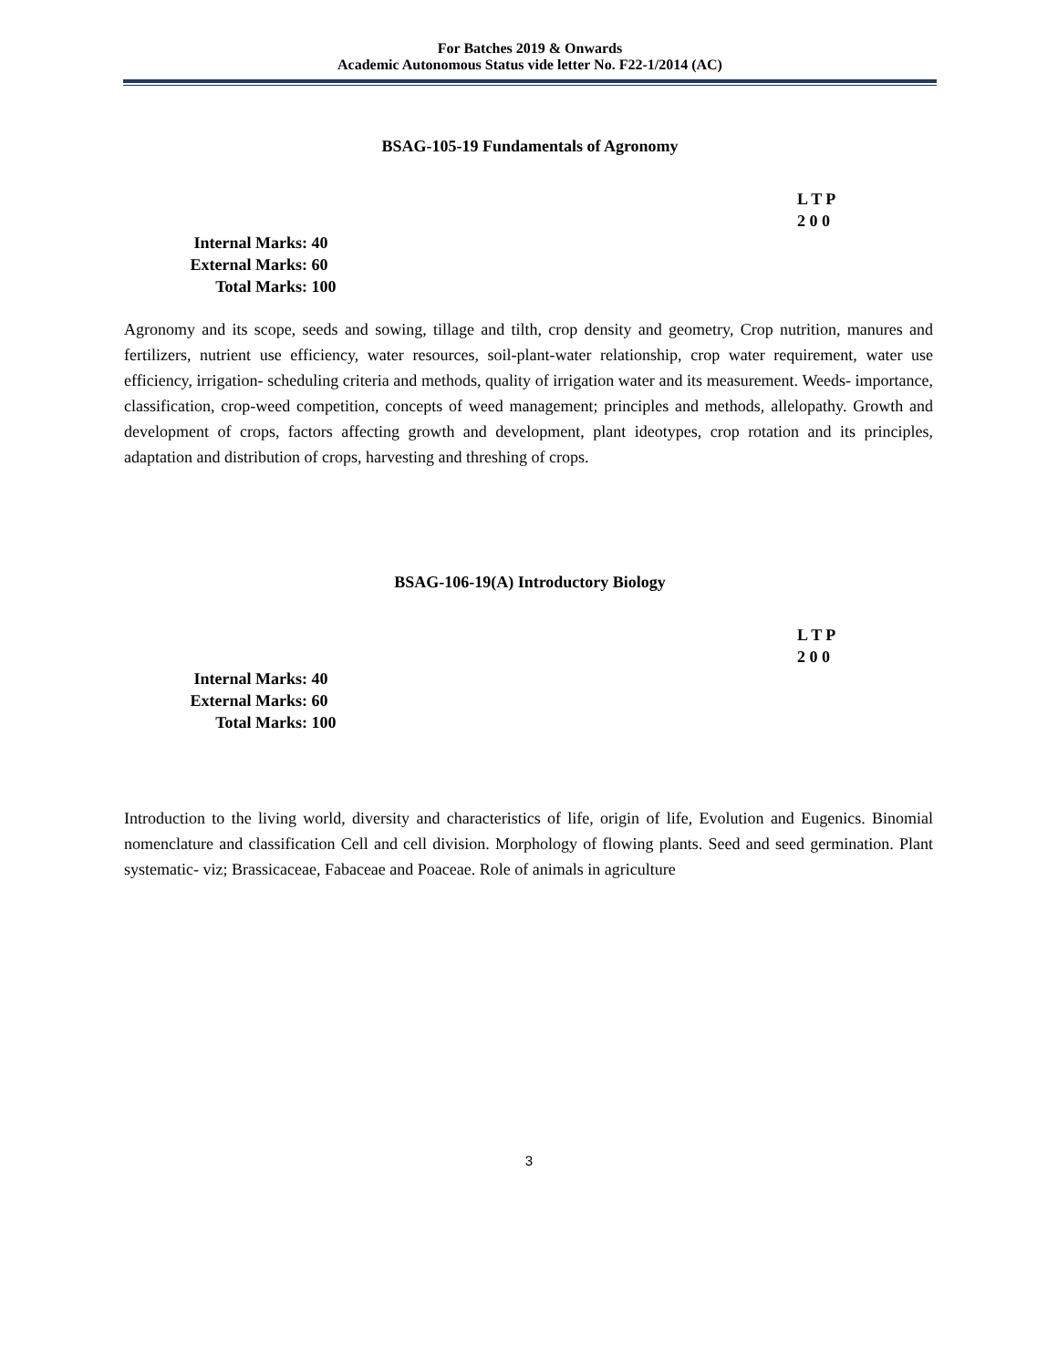For Batches 2019 & Onwards
Academic Autonomous Status vide letter No. F22-1/2014 (AC)
BSAG-105-19 Fundamentals of Agronomy
L T P
2 0 0
Internal Marks: 40
External Marks: 60
Total Marks: 100
Agronomy and its scope, seeds and sowing, tillage and tilth, crop density and geometry, Crop nutrition, manures and fertilizers, nutrient use efficiency, water resources, soil-plant-water relationship, crop water requirement, water use efficiency, irrigation- scheduling criteria and methods, quality of irrigation water and its measurement. Weeds- importance, classification, crop-weed competition, concepts of weed management; principles and methods, allelopathy. Growth and development of crops, factors affecting growth and development, plant ideotypes, crop rotation and its principles, adaptation and distribution of crops, harvesting and threshing of crops.
BSAG-106-19(A) Introductory Biology
L T P
2 0 0
Internal Marks: 40
External Marks: 60
Total Marks: 100
Introduction to the living world, diversity and characteristics of life, origin of life, Evolution and Eugenics. Binomial nomenclature and classification Cell and cell division. Morphology of flowing plants. Seed and seed germination. Plant systematic- viz; Brassicaceae, Fabaceae and Poaceae. Role of animals in agriculture
3